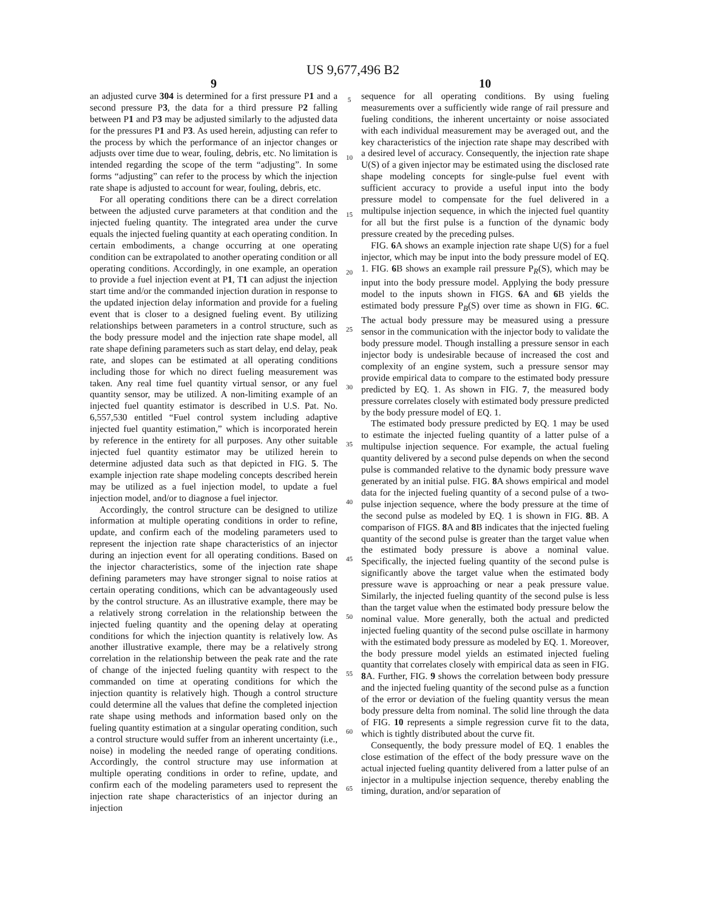US 9,677,496 B2
9
an adjusted curve 304 is determined for a first pressure P1 and a second pressure P3, the data for a third pressure P2 falling between P1 and P3 may be adjusted similarly to the adjusted data for the pressures P1 and P3. As used herein, adjusting can refer to the process by which the performance of an injector changes or adjusts over time due to wear, fouling, debris, etc. No limitation is intended regarding the scope of the term “adjusting”. In some forms “adjusting” can refer to the process by which the injection rate shape is adjusted to account for wear, fouling, debris, etc.
For all operating conditions there can be a direct correlation between the adjusted curve parameters at that condition and the injected fueling quantity. The integrated area under the curve equals the injected fueling quantity at each operating condition. In certain embodiments, a change occurring at one operating condition can be extrapolated to another operating condition or all operating conditions. Accordingly, in one example, an operation to provide a fuel injection event at P1, T1 can adjust the injection start time and/or the commanded injection duration in response to the updated injection delay information and provide for a fueling event that is closer to a designed fueling event. By utilizing relationships between parameters in a control structure, such as the body pressure model and the injection rate shape model, all rate shape defining parameters such as start delay, end delay, peak rate, and slopes can be estimated at all operating conditions including those for which no direct fueling measurement was taken. Any real time fuel quantity virtual sensor, or any fuel quantity sensor, may be utilized. A non-limiting example of an injected fuel quantity estimator is described in U.S. Pat. No. 6,557,530 entitled “Fuel control system including adaptive injected fuel quantity estimation,” which is incorporated herein by reference in the entirety for all purposes. Any other suitable injected fuel quantity estimator may be utilized herein to determine adjusted data such as that depicted in FIG. 5. The example injection rate shape modeling concepts described herein may be utilized as a fuel injection model, to update a fuel injection model, and/or to diagnose a fuel injector.
Accordingly, the control structure can be designed to utilize information at multiple operating conditions in order to refine, update, and confirm each of the modeling parameters used to represent the injection rate shape characteristics of an injector during an injection event for all operating conditions. Based on the injector characteristics, some of the injection rate shape defining parameters may have stronger signal to noise ratios at certain operating conditions, which can be advantageously used by the control structure. As an illustrative example, there may be a relatively strong correlation in the relationship between the injected fueling quantity and the opening delay at operating conditions for which the injection quantity is relatively low. As another illustrative example, there may be a relatively strong correlation in the relationship between the peak rate and the rate of change of the injected fueling quantity with respect to the commanded on time at operating conditions for which the injection quantity is relatively high. Though a control structure could determine all the values that define the completed injection rate shape using methods and information based only on the fueling quantity estimation at a singular operating condition, such a control structure would suffer from an inherent uncertainty (i.e., noise) in modeling the needed range of operating conditions. Accordingly, the control structure may use information at multiple operating conditions in order to refine, update, and confirm each of the modeling parameters used to represent the injection rate shape characteristics of an injector during an injection
5
10
15
20
25
30
35
40
45
50
55
60
65
10
sequence for all operating conditions. By using fueling measurements over a sufficiently wide range of rail pressure and fueling conditions, the inherent uncertainty or noise associated with each individual measurement may be averaged out, and the key characteristics of the injection rate shape may described with a desired level of accuracy. Consequently, the injection rate shape U(S) of a given injector may be estimated using the disclosed rate shape modeling concepts for single-pulse fuel event with sufficient accuracy to provide a useful input into the body pressure model to compensate for the fuel delivered in a multipulse injection sequence, in which the injected fuel quantity for all but the first pulse is a function of the dynamic body pressure created by the preceding pulses.
FIG. 6 A shows an example injection rate shape U(S) for a fuel injector, which may be input into the body pressure model of EQ. 1. FIG. 6 B shows an example rail pressure P<sub>R</sub>(S), which may be input into the body pressure model. Applying the body pressure model to the inputs shown in FIGS. 6 A and 6 B yields the estimated body pressure P<sub>B</sub>(S) over time as shown in FIG. 6 C. The actual body pressure may be measured using a pressure sensor in the communication with the injector body to validate the body pressure model. Though installing a pressure sensor in each injector body is undesirable because of increased the cost and complexity of an engine system, such a pressure sensor may provide empirical data to compare to the estimated body pressure predicted by EQ. 1. As shown in FIG. 7, the measured body pressure correlates closely with estimated body pressure predicted by the body pressure model of EQ. 1.
The estimated body pressure predicted by EQ. 1 may be used to estimate the injected fueling quantity of a latter pulse of a multipulse injection sequence. For example, the actual fueling quantity delivered by a second pulse depends on when the second pulse is commanded relative to the dynamic body pressure wave generated by an initial pulse. FIG. 8 A shows empirical and model data for the injected fueling quantity of a second pulse of a two-pulse injection sequence, where the body pressure at the time of the second pulse as modeled by EQ. 1 is shown in FIG. 8 B. A comparison of FIGS. 8 A and 8 B indicates that the injected fueling quantity of the second pulse is greater than the target value when the estimated body pressure is above a nominal value. Specifically, the injected fueling quantity of the second pulse is significantly above the target value when the estimated body pressure wave is approaching or near a peak pressure value. Similarly, the injected fueling quantity of the second pulse is less than the target value when the estimated body pressure below the nominal value. More generally, both the actual and predicted injected fueling quantity of the second pulse oscillate in harmony with the estimated body pressure as modeled by EQ. 1. Moreover, the body pressure model yields an estimated injected fueling quantity that correlates closely with empirical data as seen in FIG. 8 A. Further, FIG. 9 shows the correlation between body pressure and the injected fueling quantity of the second pulse as a function of the error or deviation of the fueling quantity versus the mean body pressure delta from nominal. The solid line through the data of FIG. 10 represents a simple regression curve fit to the data, which is tightly distributed about the curve fit.
Consequently, the body pressure model of EQ. 1 enables the close estimation of the effect of the body pressure wave on the actual injected fueling quantity delivered from a latter pulse of an injector in a multipulse injection sequence, thereby enabling the timing, duration, and/or separation of